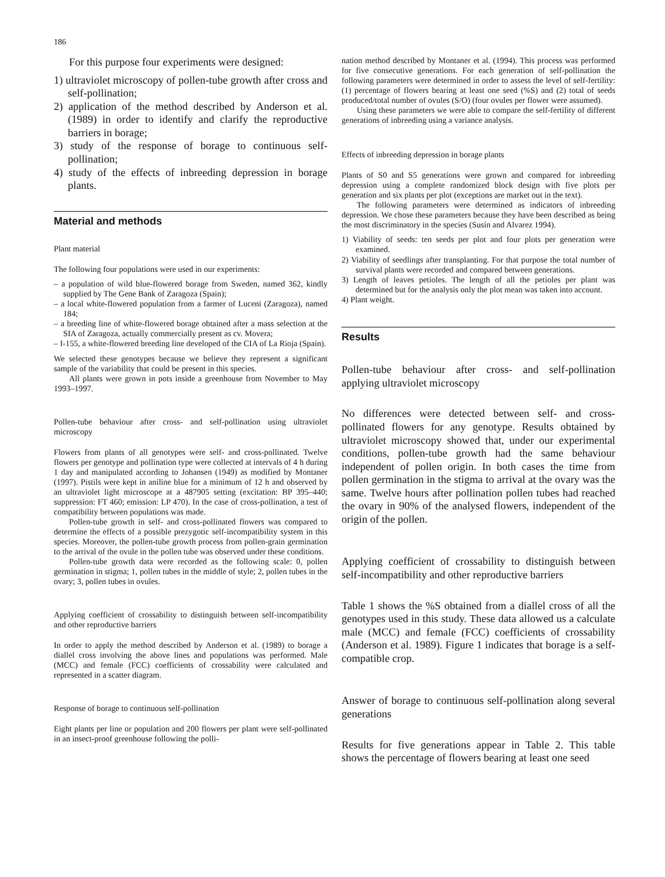186
For this purpose four experiments were designed:
1) ultraviolet microscopy of pollen-tube growth after cross and self-pollination;
2) application of the method described by Anderson et al. (1989) in order to identify and clarify the reproductive barriers in borage;
3) study of the response of borage to continuous self-pollination;
4) study of the effects of inbreeding depression in borage plants.
Material and methods
Plant material
The following four populations were used in our experiments:
– a population of wild blue-flowered borage from Sweden, named 362, kindly supplied by The Gene Bank of Zaragoza (Spain);
– a local white-flowered population from a farmer of Luceni (Zaragoza), named 184;
– a breeding line of white-flowered borage obtained after a mass selection at the SIA of Zaragoza, actually commercially present as cv. Movera;
– I-155, a white-flowered breeding line developed of the CIA of La Rioja (Spain).
We selected these genotypes because we believe they represent a significant sample of the variability that could be present in this species.
All plants were grown in pots inside a greenhouse from November to May 1993–1997.
Pollen-tube behaviour after cross- and self-pollination using ultraviolet microscopy
Flowers from plants of all genotypes were self- and cross-pollinated. Twelve flowers per genotype and pollination type were collected at intervals of 4 h during 1 day and manipulated according to Johansen (1949) as modified by Montaner (1997). Pistils were kept in aniline blue for a minimum of 12 h and observed by an ultraviolet light microscope at a 487905 setting (excitation: BP 395–440; suppression: FT 460; emission: LP 470). In the case of cross-pollination, a test of compatibility between populations was made.
Pollen-tube growth in self- and cross-pollinated flowers was compared to determine the effects of a possible prezygotic self-incompatibility system in this species. Moreover, the pollen-tube growth process from pollen-grain germination to the arrival of the ovule in the pollen tube was observed under these conditions.
Pollen-tube growth data were recorded as the following scale: 0, pollen germination in stigma; 1, pollen tubes in the middle of style; 2, pollen tubes in the ovary; 3, pollen tubes in ovules.
Applying coefficient of crossability to distinguish between self-incompatibility and other reproductive barriers
In order to apply the method described by Anderson et al. (1989) to borage a diallel cross involving the above lines and populations was performed. Male (MCC) and female (FCC) coefficients of crossability were calculated and represented in a scatter diagram.
Response of borage to continuous self-pollination
Eight plants per line or population and 200 flowers per plant were self-pollinated in an insect-proof greenhouse following the polli-
nation method described by Montaner et al. (1994). This process was performed for five consecutive generations. For each generation of self-pollination the following parameters were determined in order to assess the level of self-fertility: (1) percentage of flowers bearing at least one seed (%S) and (2) total of seeds produced/total number of ovules (S/O) (four ovules per flower were assumed).
Using these parameters we were able to compare the self-fertility of different generations of inbreeding using a variance analysis.
Effects of inbreeding depression in borage plants
Plants of S0 and S5 generations were grown and compared for inbreeding depression using a complete randomized block design with five plots per generation and six plants per plot (exceptions are market out in the text).
The following parameters were determined as indicators of inbreeding depression. We chose these parameters because they have been described as being the most discriminatory in the species (Susín and Alvarez 1994).
1) Viability of seeds: ten seeds per plot and four plots per generation were examined.
2) Viability of seedlings after transplanting. For that purpose the total number of survival plants were recorded and compared between generations.
3) Length of leaves petioles. The length of all the petioles per plant was determined but for the analysis only the plot mean was taken into account.
4) Plant weight.
Results
Pollen-tube behaviour after cross- and self-pollination applying ultraviolet microscopy
No differences were detected between self- and cross-pollinated flowers for any genotype. Results obtained by ultraviolet microscopy showed that, under our experimental conditions, pollen-tube growth had the same behaviour independent of pollen origin. In both cases the time from pollen germination in the stigma to arrival at the ovary was the same. Twelve hours after pollination pollen tubes had reached the ovary in 90% of the analysed flowers, independent of the origin of the pollen.
Applying coefficient of crossability to distinguish between self-incompatibility and other reproductive barriers
Table 1 shows the %S obtained from a diallel cross of all the genotypes used in this study. These data allowed us a calculate male (MCC) and female (FCC) coefficients of crossability (Anderson et al. 1989). Figure 1 indicates that borage is a self-compatible crop.
Answer of borage to continuous self-pollination along several generations
Results for five generations appear in Table 2. This table shows the percentage of flowers bearing at least one seed